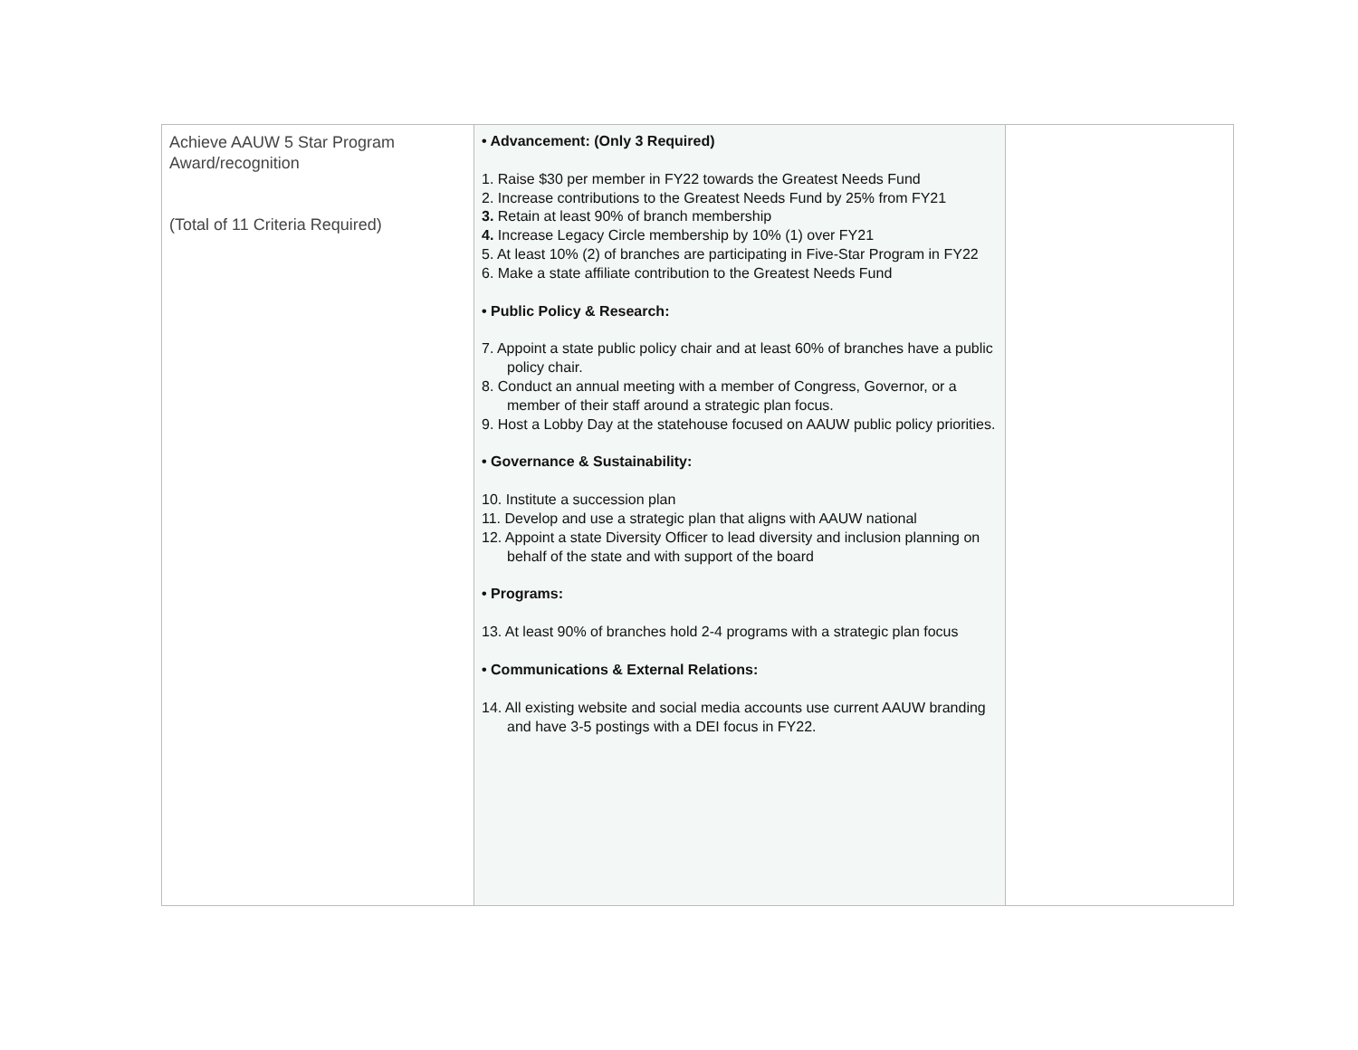| Achieve AAUW 5 Star Program Award/recognition (Total of 11 Criteria Required) | • Advancement: (Only 3 Required) 1. Raise $30 per member in FY22 towards the Greatest Needs Fund 2. Increase contributions to the Greatest Needs Fund by 25% from FY21 3. Retain at least 90% of branch membership 4. Increase Legacy Circle membership by 10% (1) over FY21 5. At least 10% (2) of branches are participating in Five-Star Program in FY22 6. Make a state affiliate contribution to the Greatest Needs Fund • Public Policy & Research: 7. Appoint a state public policy chair and at least 60% of branches have a public policy chair. 8. Conduct an annual meeting with a member of Congress, Governor, or a member of their staff around a strategic plan focus. 9. Host a Lobby Day at the statehouse focused on AAUW public policy priorities. • Governance & Sustainability: 10. Institute a succession plan 11. Develop and use a strategic plan that aligns with AAUW national 12. Appoint a state Diversity Officer to lead diversity and inclusion planning on behalf of the state and with support of the board • Programs: 13. At least 90% of branches hold 2-4 programs with a strategic plan focus • Communications & External Relations: 14. All existing website and social media accounts use current AAUW branding and have 3-5 postings with a DEI focus in FY22. | |